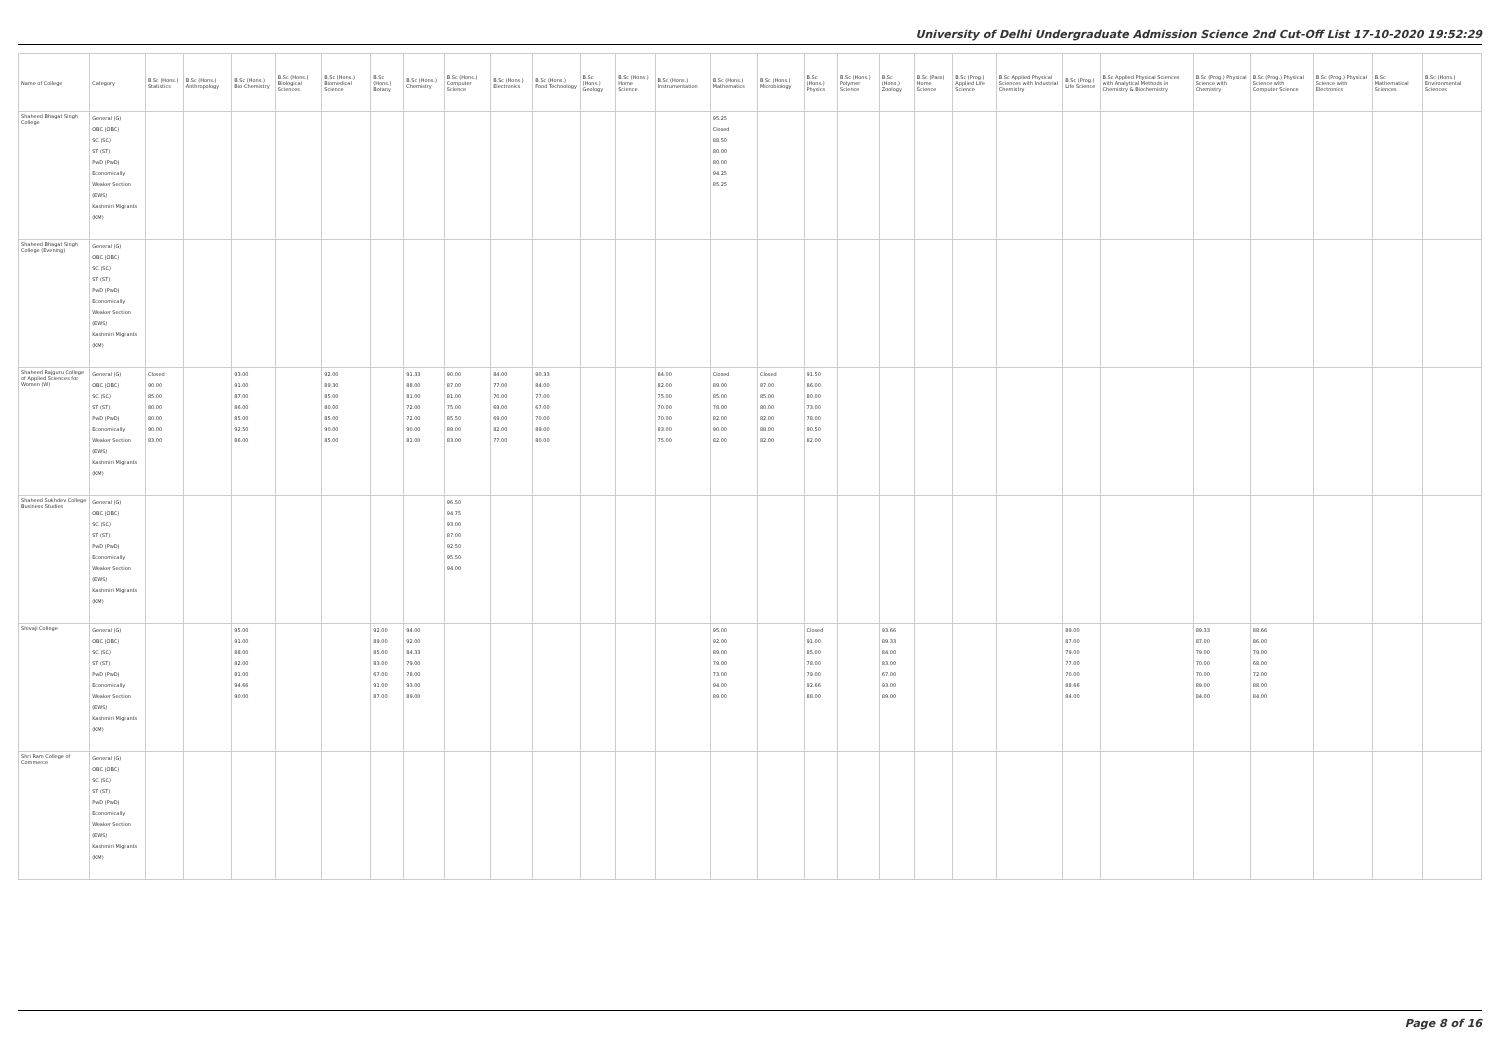University of Delhi Undergraduate Admission Science 2nd Cut-Off List 17-10-2020 19:52:29
| Name of College | Category | B.Sc (Hons.) Statistics | B.Sc (Hons.) Anthropology | B.Sc (Hons.) Bio-Chemistry | B.Sc (Hons.) Biological Sciences | B.Sc (Hons.) Biomedical Science | B.Sc (Hons.) Botany | B.Sc (Hons.) Chemistry | B.Sc (Hons.) Computer Science | B.Sc (Hons.) Electronics | B.Sc (Hons.) Food Technology | B.Sc (Hons.) Geology | B.Sc (Hons.) Home Science | B.Sc (Hons.) Instrumentation | B.Sc (Hons.) Mathematics | B.Sc (Hons.) Microbiology | B.Sc (Hons.) Physics | B.Sc (Hons.) Polymer Science | B.Sc (Hons.) Zoology | B.Sc (Pass) Home Science | B.Sc (Prog.) Applied Life Science | B.Sc Applied Physical Sciences with Industrial Chemistry | B.Sc (Prog.) Life Science | B.Sc Applied Physical Sciences with Analytical Methods in Chemistry & Biochemistry | B.Sc (Prog.) Physical Science with Chemistry | B.Sc (Prog.) Physical Science with Computer Science | B.Sc (Prog.) Physical Science with Electronics | B.Sc Mathematical Sciences | B.Sc (Hons.) Environmental Sciences |
| --- | --- | --- | --- | --- | --- | --- | --- | --- | --- | --- | --- | --- | --- | --- | --- | --- | --- | --- | --- | --- | --- | --- | --- | --- | --- | --- | --- | --- | --- |
| Shaheed Bhagat Singh College | General (G) OBC (OBC) SC (SC) ST (ST) PwD (PwD) Economically Weaker Section (EWS) Kashmiri Migrants (KM) | | | | | | | | | | | | | | 95.25 Closed 88.50 80.00 80.00 94.25 85.25 | | | | | | | | | | | | | | |
| Shaheed Bhagat Singh College (Evening) | General (G) OBC (OBC) SC (SC) ST (ST) PwD (PwD) Economically Weaker Section (EWS) Kashmiri Migrants (KM) | | | | | | | | | | | | | | | | | | | | | | | | | | | | |
| Shaheed Rajguru College of Applied Sciences for Women (W) | General (G) OBC (OBC) SC (SC) ST (ST) PwD (PwD) Economically Weaker Section (EWS) Kashmiri Migrants (KM) | Closed 90.00 85.00 80.00 80.00 90.00 83.00 | | 93.00 91.00 87.00 86.00 85.00 92.50 86.00 | | 92.00 89.30 85.00 80.00 85.00 90.00 85.00 | | 91.33 88.00 81.00 72.00 72.00 90.00 81.00 | 90.00 87.00 81.00 75.00 85.50 89.00 83.00 | 84.00 77.00 70.00 69.00 69.00 82.00 77.00 | 90.33 84.00 77.00 67.00 70.00 89.00 80.00 | | | 84.00 82.00 75.00 70.00 70.00 83.00 75.00 | Closed 89.00 85.00 78.00 82.00 90.00 82.00 | Closed 87.00 85.00 80.00 82.00 88.00 82.00 | 91.50 86.00 80.00 73.00 78.00 90.50 82.00 | | | | | | | | | | | | |
| Shaheed Sukhdev College Business Studies | General (G) OBC (OBC) SC (SC) ST (ST) PwD (PwD) Economically Weaker Section (EWS) Kashmiri Migrants (KM) | | | | | | | | 96.50 94.75 93.00 87.00 92.50 95.50 94.00 | | | | | | | | | | | | | | | | | | | | |
| Shivaji College | General (G) OBC (OBC) SC (SC) ST (ST) PwD (PwD) Economically Weaker Section (EWS) Kashmiri Migrants (KM) | | | 95.00 91.00 88.00 82.00 81.00 94.66 90.00 | | | 92.00 89.00 85.00 83.00 67.00 91.00 87.00 | 94.00 92.00 84.33 79.00 78.00 93.00 89.00 | | | | | | | 95.00 92.00 89.00 79.00 73.00 94.00 89.00 | | Closed 91.00 85.00 78.00 79.00 92.66 88.00 | | 93.66 89.33 84.00 83.00 67.00 93.00 89.00 | | | | 89.00 87.00 79.00 77.00 70.00 88.66 84.00 | | 89.33 87.00 79.00 70.00 70.00 89.00 84.00 | 88.66 86.00 79.00 68.00 72.00 88.00 84.00 | | | |
| Shri Ram College of Commerce | General (G) OBC (OBC) SC (SC) ST (ST) PwD (PwD) Economically Weaker Section (EWS) Kashmiri Migrants (KM) | | | | | | | | | | | | | | | | | | | | | | | | | | | | |
Page 8 of 16